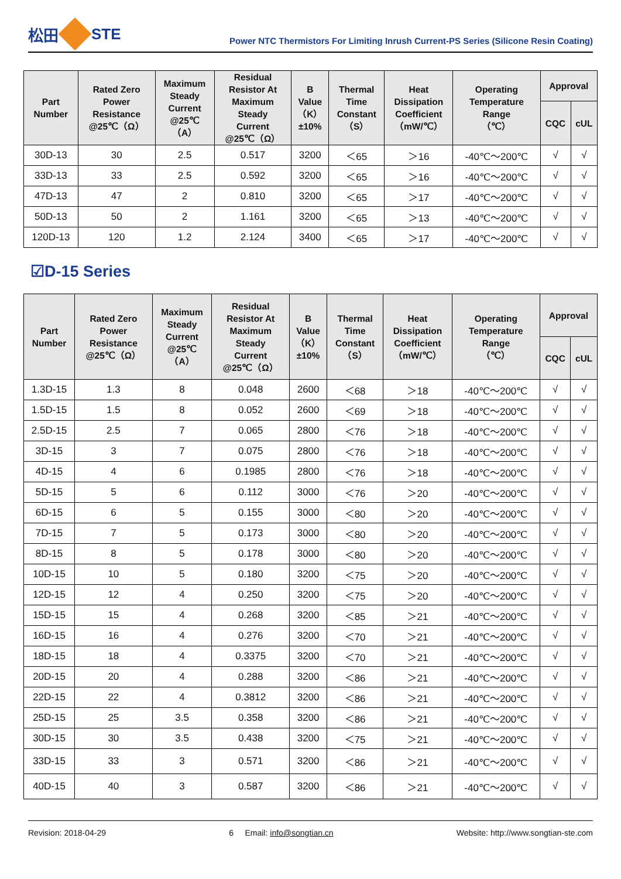松田 STE
Power NTC Thermistors For Limiting Inrush Current-PS Series (Silicone Resin Coating)
| Part Number | Rated Zero Power Resistance @25℃（Ω） | Maximum Steady Current @25℃ （A） | Residual Resistor At Maximum Steady Current @25℃（Ω） | B Value （K） ±10% | Thermal Time Constant （S） | Heat Dissipation Coefficient （mW/℃） | Operating Temperature Range （℃） | Approval | |
| --- | --- | --- | --- | --- | --- | --- | --- | --- | --- |
| | | | | | | | | CQC | cUL |
| 30D-13 | 30 | 2.5 | 0.517 | 3200 | ＜65 | ＞16 | -40℃～200℃ | √ | √ |
| 33D-13 | 33 | 2.5 | 0.592 | 3200 | ＜65 | ＞16 | -40℃～200℃ | √ | √ |
| 47D-13 | 47 | 2 | 0.810 | 3200 | ＜65 | ＞17 | -40℃～200℃ | √ | √ |
| 50D-13 | 50 | 2 | 1.161 | 3200 | ＜65 | ＞13 | -40℃～200℃ | √ | √ |
| 120D-13 | 120 | 1.2 | 2.124 | 3400 | ＜65 | ＞17 | -40℃～200℃ | √ | √ |
☑D-15 Series
| Part Number | Rated Zero Power Resistance @25℃（Ω） | Maximum Steady Current @25℃ （A） | Residual Resistor At Maximum Steady Current @25℃（Ω） | B Value （K） ±10% | Thermal Time Constant （S） | Heat Dissipation Coefficient （mW/℃） | Operating Temperature Range （℃） | Approval | |
| --- | --- | --- | --- | --- | --- | --- | --- | --- | --- |
| | | | | | | | | CQC | cUL |
| 1.3D-15 | 1.3 | 8 | 0.048 | 2600 | ＜68 | ＞18 | -40℃～200℃ | √ | √ |
| 1.5D-15 | 1.5 | 8 | 0.052 | 2600 | ＜69 | ＞18 | -40℃～200℃ | √ | √ |
| 2.5D-15 | 2.5 | 7 | 0.065 | 2800 | ＜76 | ＞18 | -40℃～200℃ | √ | √ |
| 3D-15 | 3 | 7 | 0.075 | 2800 | ＜76 | ＞18 | -40℃～200℃ | √ | √ |
| 4D-15 | 4 | 6 | 0.1985 | 2800 | ＜76 | ＞18 | -40℃～200℃ | √ | √ |
| 5D-15 | 5 | 6 | 0.112 | 3000 | ＜76 | ＞20 | -40℃～200℃ | √ | √ |
| 6D-15 | 6 | 5 | 0.155 | 3000 | ＜80 | ＞20 | -40℃～200℃ | √ | √ |
| 7D-15 | 7 | 5 | 0.173 | 3000 | ＜80 | ＞20 | -40℃～200℃ | √ | √ |
| 8D-15 | 8 | 5 | 0.178 | 3000 | ＜80 | ＞20 | -40℃～200℃ | √ | √ |
| 10D-15 | 10 | 5 | 0.180 | 3200 | ＜75 | ＞20 | -40℃～200℃ | √ | √ |
| 12D-15 | 12 | 4 | 0.250 | 3200 | ＜75 | ＞20 | -40℃～200℃ | √ | √ |
| 15D-15 | 15 | 4 | 0.268 | 3200 | ＜85 | ＞21 | -40℃～200℃ | √ | √ |
| 16D-15 | 16 | 4 | 0.276 | 3200 | ＜70 | ＞21 | -40℃～200℃ | √ | √ |
| 18D-15 | 18 | 4 | 0.3375 | 3200 | ＜70 | ＞21 | -40℃～200℃ | √ | √ |
| 20D-15 | 20 | 4 | 0.288 | 3200 | ＜86 | ＞21 | -40℃～200℃ | √ | √ |
| 22D-15 | 22 | 4 | 0.3812 | 3200 | ＜86 | ＞21 | -40℃～200℃ | √ | √ |
| 25D-15 | 25 | 3.5 | 0.358 | 3200 | ＜86 | ＞21 | -40℃～200℃ | √ | √ |
| 30D-15 | 30 | 3.5 | 0.438 | 3200 | ＜75 | ＞21 | -40℃～200℃ | √ | √ |
| 33D-15 | 33 | 3 | 0.571 | 3200 | ＜86 | ＞21 | -40℃～200℃ | √ | √ |
| 40D-15 | 40 | 3 | 0.587 | 3200 | ＜86 | ＞21 | -40℃～200℃ | √ | √ |
Revision: 2018-04-29 6 Email: info@songtian.cn Website: http://www.songtian-ste.com